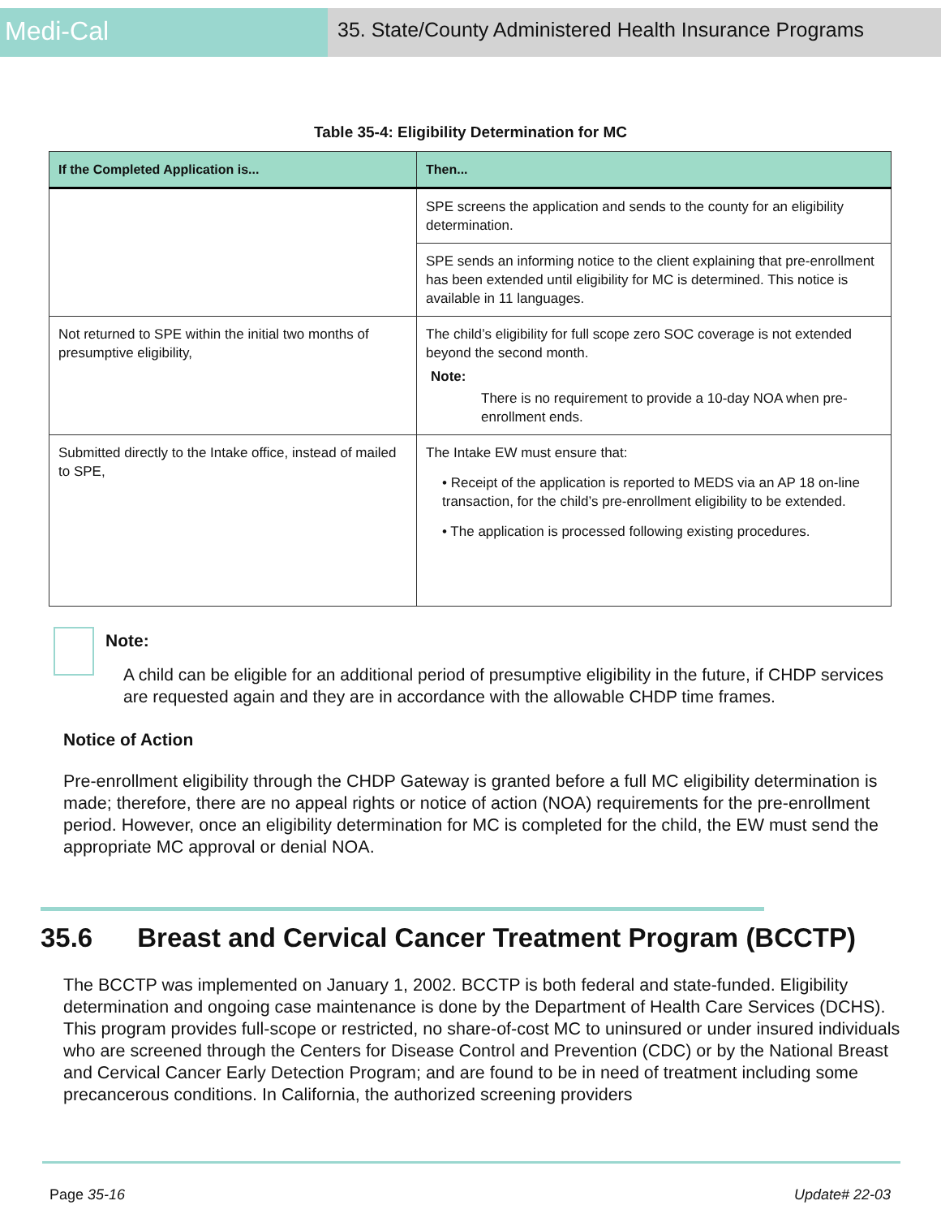Medi-Cal
35. State/County Administered Health Insurance Programs
Table 35-4: Eligibility Determination for MC
| If the Completed Application is... | Then... |
| --- | --- |
| | SPE screens the application and sends to the county for an eligibility determination. |
| | SPE sends an informing notice to the client explaining that pre-enrollment has been extended until eligibility for MC is determined. This notice is available in 11 languages. |
| Not returned to SPE within the initial two months of presumptive eligibility, | The child’s eligibility for full scope zero SOC coverage is not extended beyond the second month. Note: There is no requirement to provide a 10-day NOA when pre-enrollment ends. |
| Submitted directly to the Intake office, instead of mailed to SPE, | The Intake EW must ensure that: • Receipt of the application is reported to MEDS via an AP 18 on-line transaction, for the child’s pre-enrollment eligibility to be extended. • The application is processed following existing procedures. |
Note:
A child can be eligible for an additional period of presumptive eligibility in the future, if CHDP services are requested again and they are in accordance with the allowable CHDP time frames.
Notice of Action
Pre-enrollment eligibility through the CHDP Gateway is granted before a full MC eligibility determination is made; therefore, there are no appeal rights or notice of action (NOA) requirements for the pre-enrollment period. However, once an eligibility determination for MC is completed for the child, the EW must send the appropriate MC approval or denial NOA.
35.6 Breast and Cervical Cancer Treatment Program (BCCTP)
The BCCTP was implemented on January 1, 2002. BCCTP is both federal and state-funded. Eligibility determination and ongoing case maintenance is done by the Department of Health Care Services (DCHS). This program provides full-scope or restricted, no share-of-cost MC to uninsured or under insured individuals who are screened through the Centers for Disease Control and Prevention (CDC) or by the National Breast and Cervical Cancer Early Detection Program; and are found to be in need of treatment including some precancerous conditions. In California, the authorized screening providers
Page 35-16 Update# 22-03